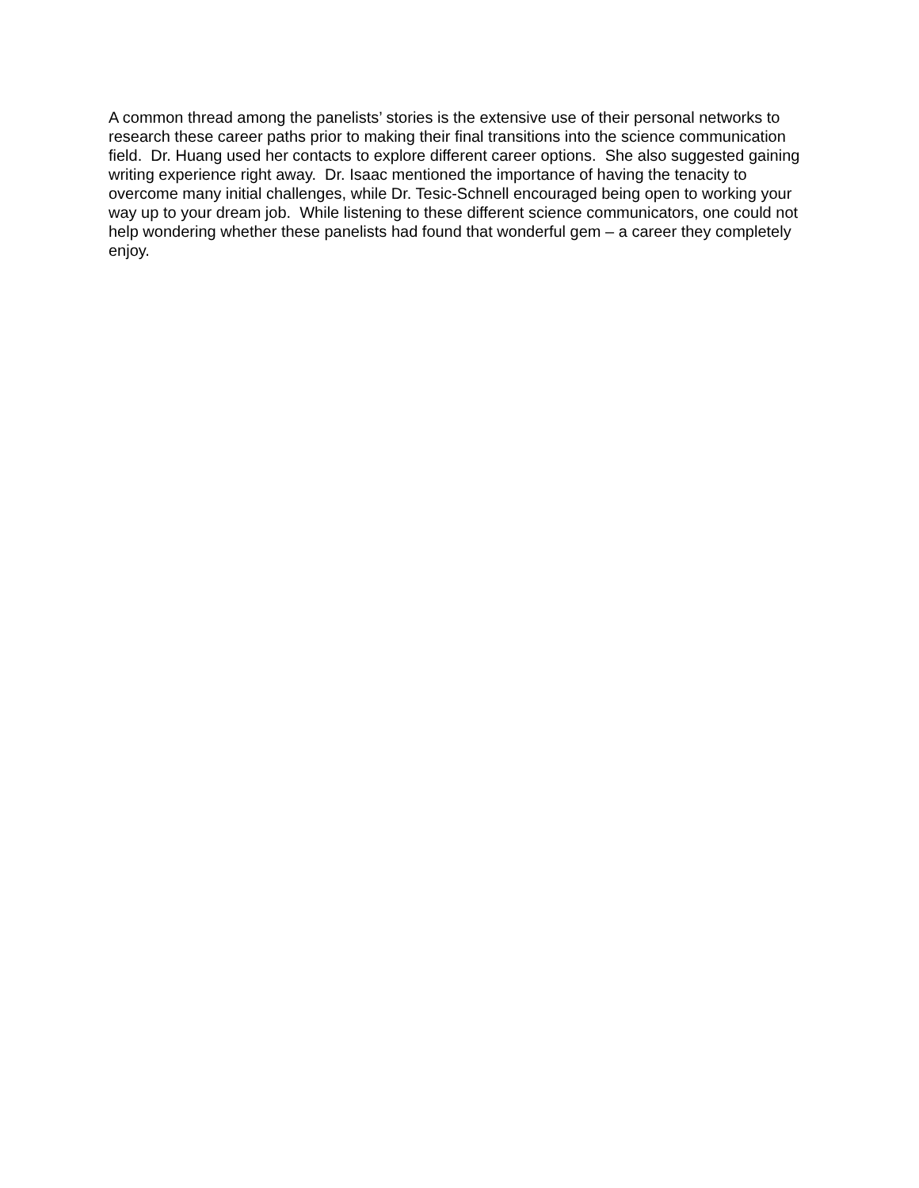A common thread among the panelists’ stories is the extensive use of their personal networks to research these career paths prior to making their final transitions into the science communication field. Dr. Huang used her contacts to explore different career options. She also suggested gaining writing experience right away. Dr. Isaac mentioned the importance of having the tenacity to overcome many initial challenges, while Dr. Tesic-Schnell encouraged being open to working your way up to your dream job. While listening to these different science communicators, one could not help wondering whether these panelists had found that wonderful gem – a career they completely enjoy.